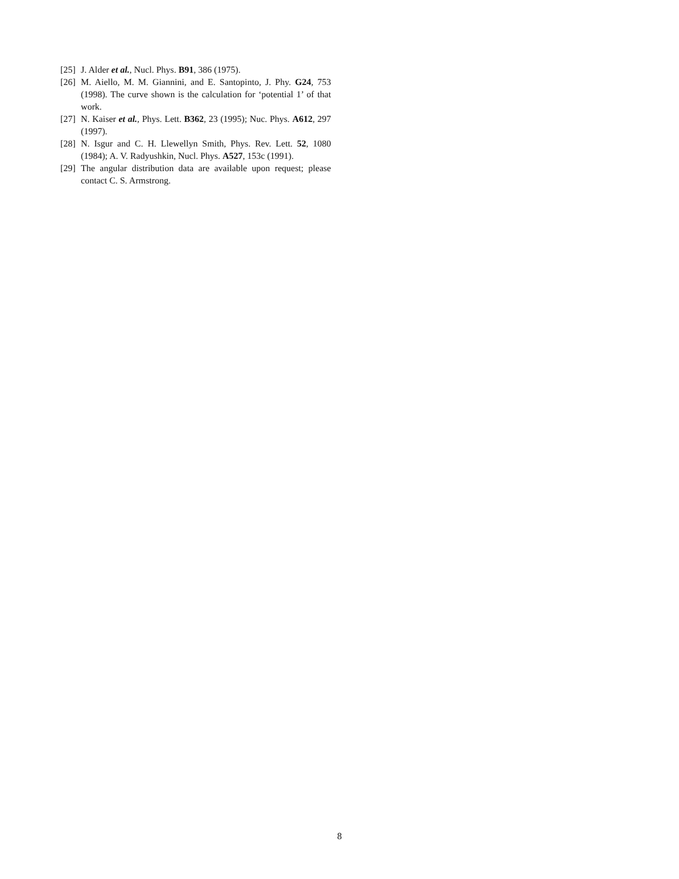[25] J. Alder et al., Nucl. Phys. B91, 386 (1975).
[26] M. Aiello, M. M. Giannini, and E. Santopinto, J. Phy. G24, 753 (1998). The curve shown is the calculation for ‘potential 1’ of that work.
[27] N. Kaiser et al., Phys. Lett. B362, 23 (1995); Nuc. Phys. A612, 297 (1997).
[28] N. Isgur and C. H. Llewellyn Smith, Phys. Rev. Lett. 52, 1080 (1984); A. V. Radyushkin, Nucl. Phys. A527, 153c (1991).
[29] The angular distribution data are available upon request; please contact C. S. Armstrong.
8